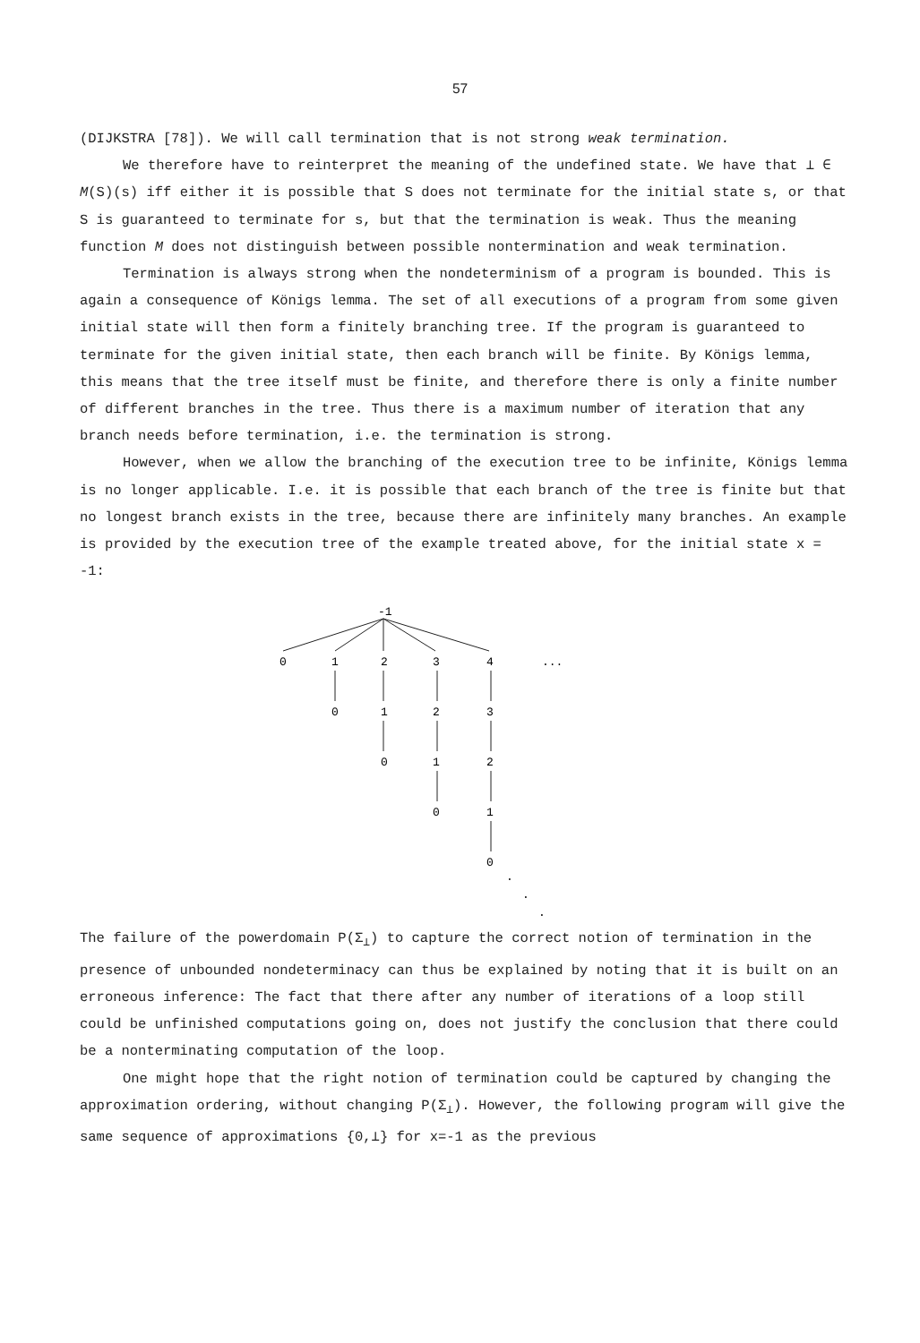57
(DIJKSTRA [78]). We will call termination that is not strong weak termination.
We therefore have to reinterpret the meaning of the undefined state. We have that ⊥ ∈ M(S)(s) iff either it is possible that S does not terminate for the initial state s, or that S is guaranteed to terminate for s, but that the termination is weak. Thus the meaning function M does not distinguish between possible nontermination and weak termination.
Termination is always strong when the nondeterminism of a program is bounded. This is again a consequence of Königs lemma. The set of all executions of a program from some given initial state will then form a finitely branching tree. If the program is guaranteed to terminate for the given initial state, then each branch will be finite. By Königs lemma, this means that the tree itself must be finite, and therefore there is only a finite number of different branches in the tree. Thus there is a maximum number of iteration that any branch needs before termination, i.e. the termination is strong.
However, when we allow the branching of the execution tree to be infinite, Königs lemma is no longer applicable. I.e. it is possible that each branch of the tree is finite but that no longest branch exists in the tree, because there are infinitely many branches. An example is provided by the execution tree of the example treated above, for the initial state x = -1:
-1
0
1
2
3
4
...
0
1
2
3
0
1
2
0
1
0
.
.
.
The failure of the powerdomain P(Σ<sub>⊥</sub>) to capture the correct notion of termination in the presence of unbounded nondeterminacy can thus be explained by noting that it is built on an erroneous inference: The fact that there after any number of iterations of a loop still could be unfinished computations going on, does not justify the conclusion that there could be a nonterminating computation of the loop.
One might hope that the right notion of termination could be captured by changing the approximation ordering, without changing P(Σ<sub>⊥</sub>). However, the following program will give the same sequence of approximations {0,⊥} for x=-1 as the previous